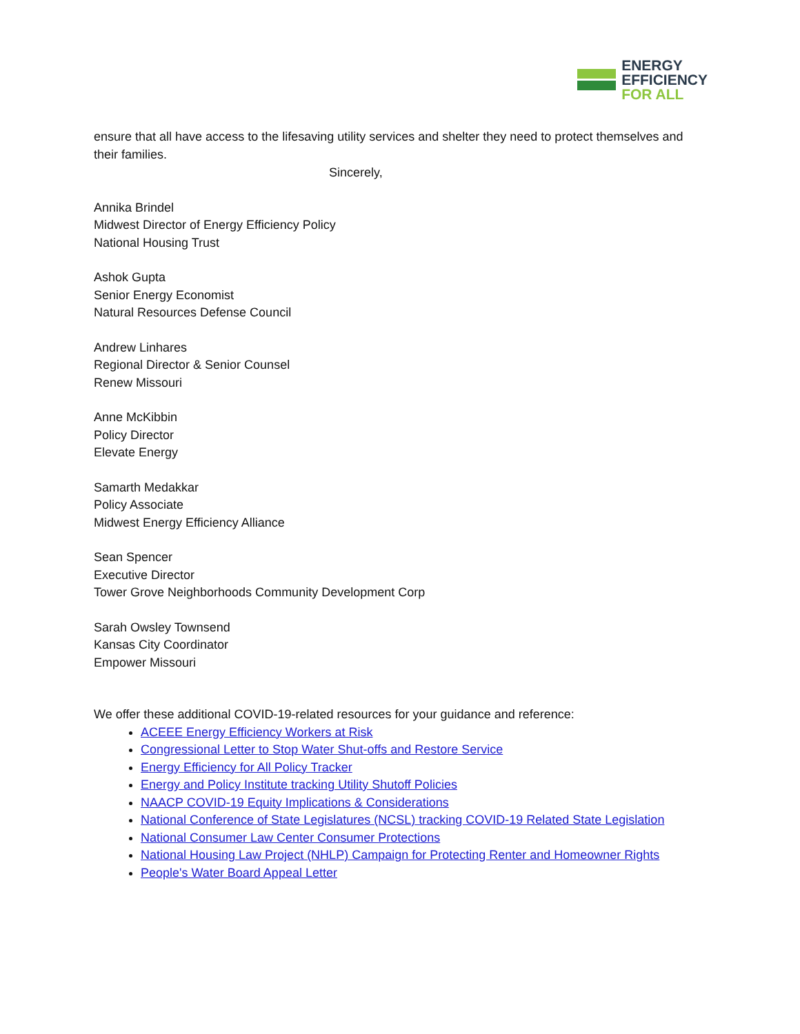ENERGY
EFFICIENCY
FOR ALL
ensure that all have access to the lifesaving utility services and shelter they need to protect themselves and their families.
Sincerely,
Annika Brindel
Midwest Director of Energy Efficiency Policy
National Housing Trust
Ashok Gupta
Senior Energy Economist
Natural Resources Defense Council
Andrew Linhares
Regional Director & Senior Counsel
Renew Missouri
Anne McKibbin
Policy Director
Elevate Energy
Samarth Medakkar
Policy Associate
Midwest Energy Efficiency Alliance
Sean Spencer
Executive Director
Tower Grove Neighborhoods Community Development Corp
Sarah Owsley Townsend
Kansas City Coordinator
Empower Missouri
We offer these additional COVID-19-related resources for your guidance and reference:
ACEEE Energy Efficiency Workers at Risk
Congressional Letter to Stop Water Shut-offs and Restore Service
Energy Efficiency for All Policy Tracker
Energy and Policy Institute tracking Utility Shutoff Policies
NAACP COVID-19 Equity Implications & Considerations
National Conference of State Legislatures (NCSL) tracking COVID-19 Related State Legislation
National Consumer Law Center Consumer Protections
National Housing Law Project (NHLP) Campaign for Protecting Renter and Homeowner Rights
People's Water Board Appeal Letter